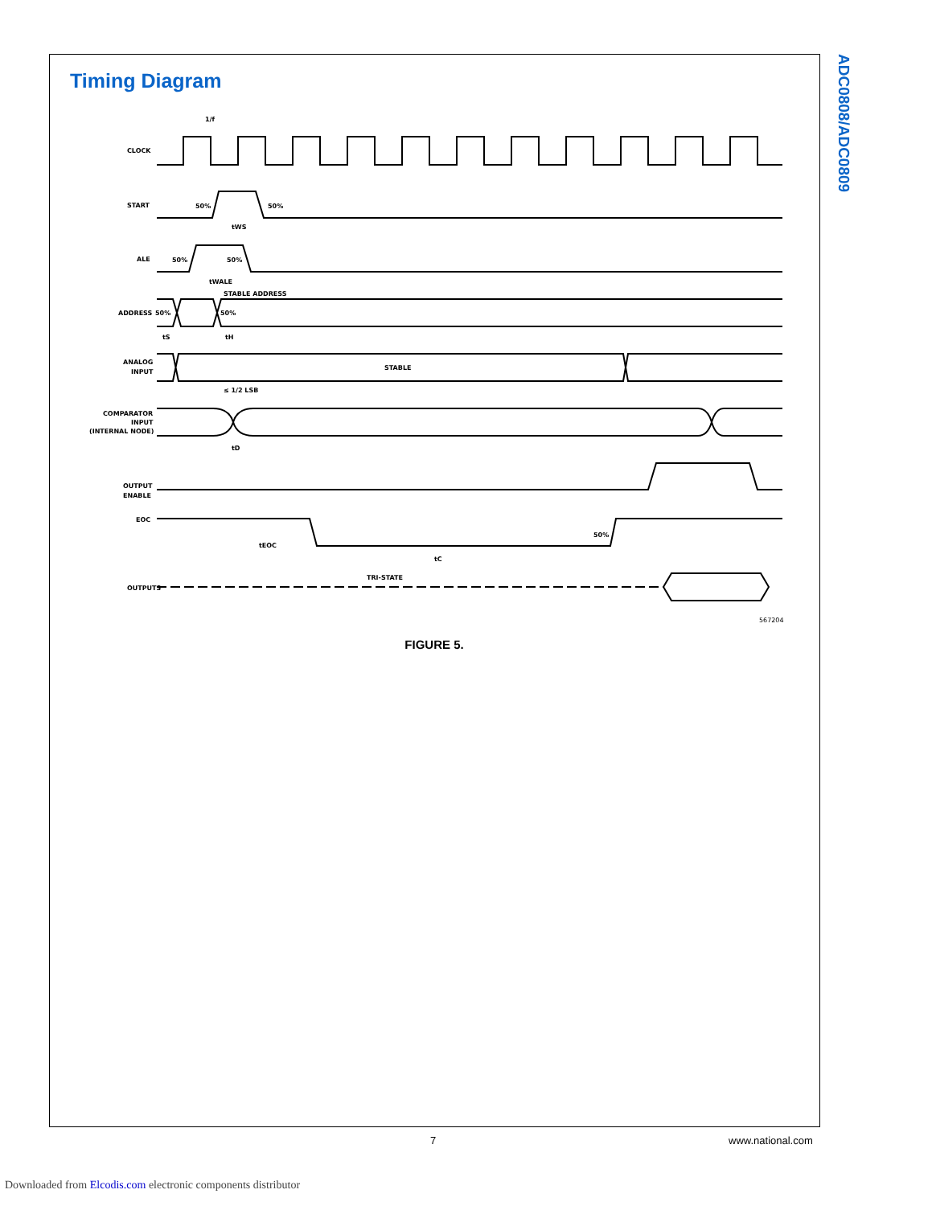Timing Diagram
ADC0808/ADC0809
1/f
CLOCK
START
50%
50%
tWS
ALE
50%
50%
tWALE
STABLE ADDRESS
ADDRESS
50%
50%
tS
tH
ANALOG
INPUT
STABLE
≤ 1/2 LSB
COMPARATOR
INPUT
(INTERNAL NODE)
tD
OUTPUT
ENABLE
EOC
tEOC
50%
tC
OUTPUTS
TRI-STATE
567204
FIGURE 5.
7 www.national.com
Downloaded from Elcodis.com electronic components distributor